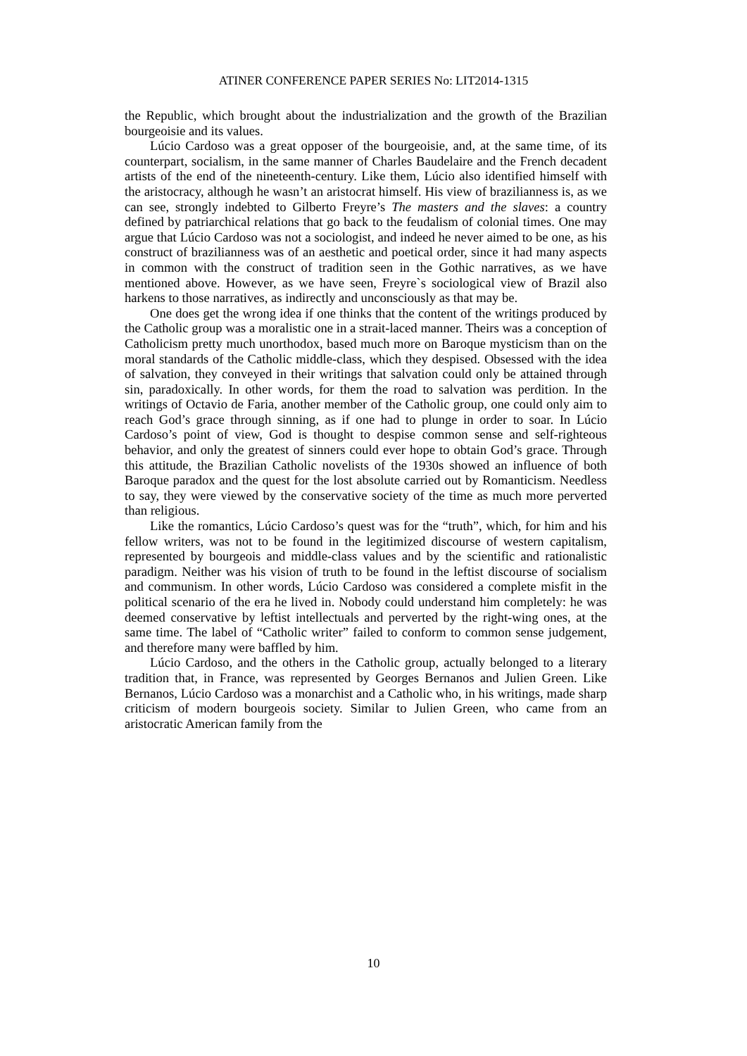ATINER CONFERENCE PAPER SERIES No: LIT2014-1315
the Republic, which brought about the industrialization and the growth of the Brazilian bourgeoisie and its values.
Lúcio Cardoso was a great opposer of the bourgeoisie, and, at the same time, of its counterpart, socialism, in the same manner of Charles Baudelaire and the French decadent artists of the end of the nineteenth-century. Like them, Lúcio also identified himself with the aristocracy, although he wasn’t an aristocrat himself. His view of brazilianness is, as we can see, strongly indebted to Gilberto Freyre’s The masters and the slaves: a country defined by patriarchical relations that go back to the feudalism of colonial times. One may argue that Lúcio Cardoso was not a sociologist, and indeed he never aimed to be one, as his construct of brazilianness was of an aesthetic and poetical order, since it had many aspects in common with the construct of tradition seen in the Gothic narratives, as we have mentioned above. However, as we have seen, Freyre`s sociological view of Brazil also harkens to those narratives, as indirectly and unconsciously as that may be.
One does get the wrong idea if one thinks that the content of the writings produced by the Catholic group was a moralistic one in a strait-laced manner. Theirs was a conception of Catholicism pretty much unorthodox, based much more on Baroque mysticism than on the moral standards of the Catholic middle-class, which they despised. Obsessed with the idea of salvation, they conveyed in their writings that salvation could only be attained through sin, paradoxically. In other words, for them the road to salvation was perdition. In the writings of Octavio de Faria, another member of the Catholic group, one could only aim to reach God’s grace through sinning, as if one had to plunge in order to soar. In Lúcio Cardoso’s point of view, God is thought to despise common sense and self-righteous behavior, and only the greatest of sinners could ever hope to obtain God’s grace. Through this attitude, the Brazilian Catholic novelists of the 1930s showed an influence of both Baroque paradox and the quest for the lost absolute carried out by Romanticism. Needless to say, they were viewed by the conservative society of the time as much more perverted than religious.
Like the romantics, Lúcio Cardoso’s quest was for the “truth”, which, for him and his fellow writers, was not to be found in the legitimized discourse of western capitalism, represented by bourgeois and middle-class values and by the scientific and rationalistic paradigm. Neither was his vision of truth to be found in the leftist discourse of socialism and communism. In other words, Lúcio Cardoso was considered a complete misfit in the political scenario of the era he lived in. Nobody could understand him completely: he was deemed conservative by leftist intellectuals and perverted by the right-wing ones, at the same time. The label of “Catholic writer” failed to conform to common sense judgement, and therefore many were baffled by him.
Lúcio Cardoso, and the others in the Catholic group, actually belonged to a literary tradition that, in France, was represented by Georges Bernanos and Julien Green. Like Bernanos, Lúcio Cardoso was a monarchist and a Catholic who, in his writings, made sharp criticism of modern bourgeois society. Similar to Julien Green, who came from an aristocratic American family from the
10